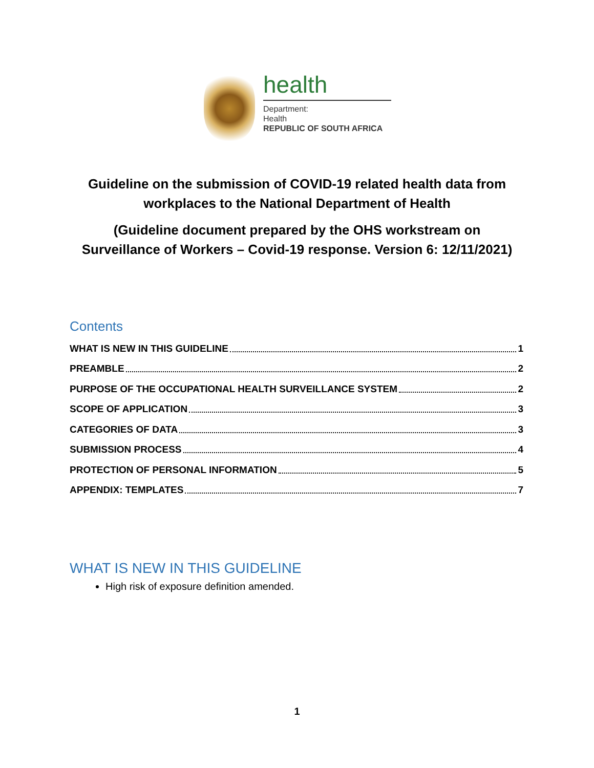health
Department:
Health
REPUBLIC OF SOUTH AFRICA
Guideline on the submission of COVID-19 related health data from
workplaces to the National Department of Health
(Guideline document prepared by the OHS workstream on
Surveillance of Workers – Covid-19 response. Version 6: 12/11/2021)
Contents
WHAT IS NEW IN THIS GUIDELINE 1
PREAMBLE 2
PURPOSE OF THE OCCUPATIONAL HEALTH SURVEILLANCE SYSTEM 2
SCOPE OF APPLICATION 3
CATEGORIES OF DATA 3
SUBMISSION PROCESS 4
PROTECTION OF PERSONAL INFORMATION 5
APPENDIX: TEMPLATES 7
WHAT IS NEW IN THIS GUIDELINE
High risk of exposure definition amended.
1